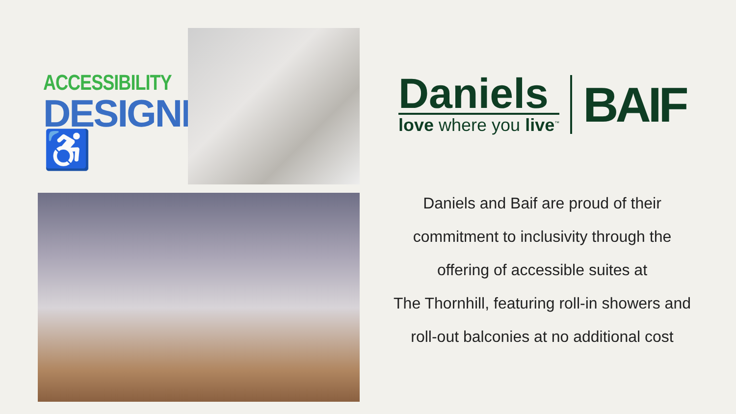ACCESSIBILITY
DESIGNED ♿
Daniels
love where you live<sup>™</sup>
BAIF
Daniels and Baif are proud of their
commitment to inclusivity through the
offering of accessible suites at
The Thornhill, featuring roll-in showers and
roll-out balconies at no additional cost